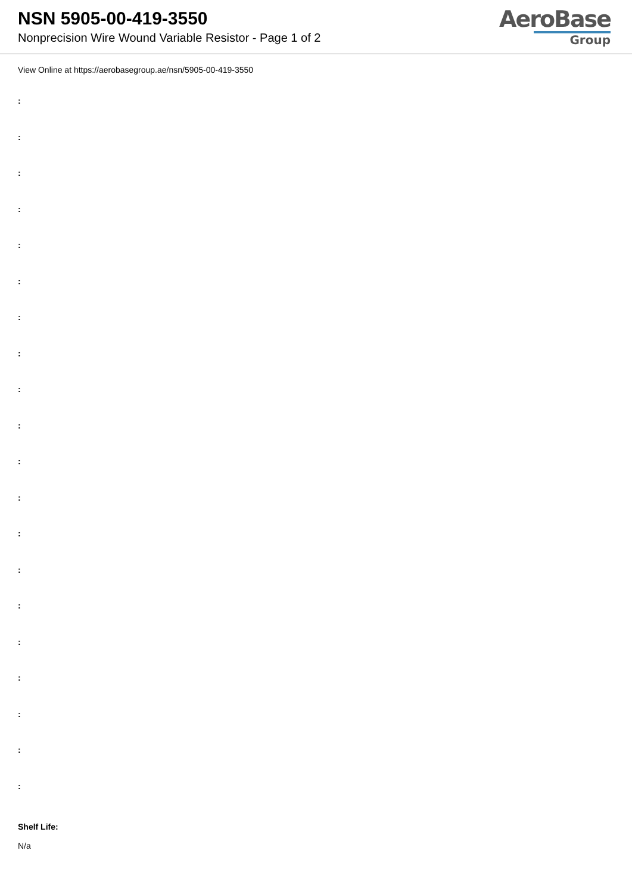NSN 5905-00-419-3550
Nonprecision Wire Wound Variable Resistor - Page 1 of 2
AeroBase
Group
View Online at https://aerobasegroup.ae/nsn/5905-00-419-3550
:
:
:
:
:
:
:
:
:
:
:
:
:
:
:
:
:
:
:
:
Shelf Life:
N/a